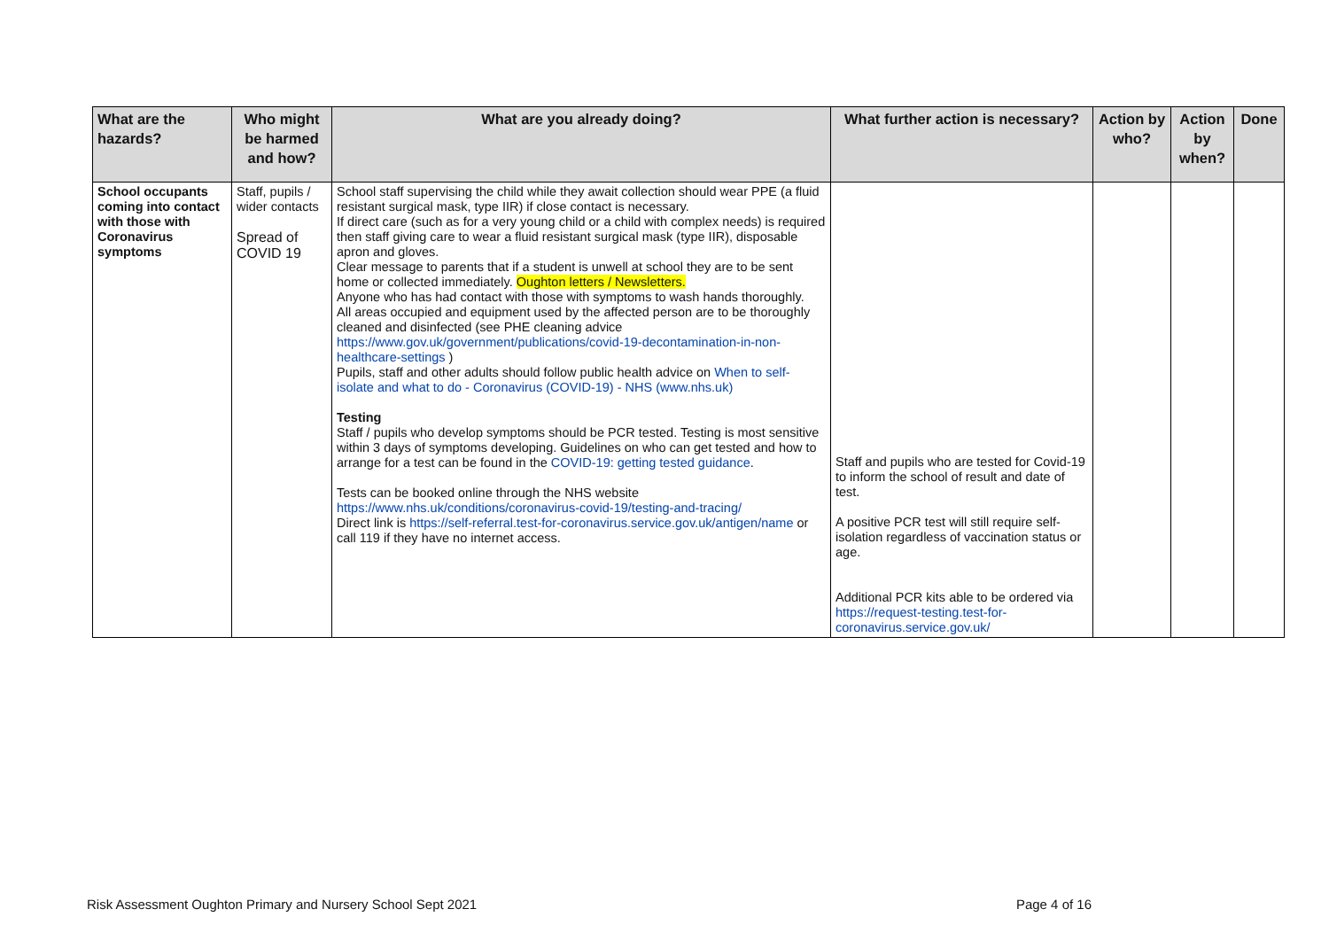| What are the hazards? | Who might be harmed and how? | What are you already doing? | What further action is necessary? | Action by who? | Action by when? | Done |
| --- | --- | --- | --- | --- | --- | --- |
| School occupants coming into contact with those with Coronavirus symptoms | Staff, pupils / wider contacts Spread of COVID 19 | School staff supervising the child while they await collection should wear PPE (a fluid resistant surgical mask, type IIR) if close contact is necessary. If direct care (such as for a very young child or a child with complex needs) is required then staff giving care to wear a fluid resistant surgical mask (type IIR), disposable apron and gloves. Clear message to parents that if a student is unwell at school they are to be sent home or collected immediately. Oughton letters / Newsletters. Anyone who has had contact with those with symptoms to wash hands thoroughly. All areas occupied and equipment used by the affected person are to be thoroughly cleaned and disinfected (see PHE cleaning advice https://www.gov.uk/government/publications/covid-19-decontamination-in-non-healthcare-settings ) Pupils, staff and other adults should follow public health advice on When to self-isolate and what to do - Coronavirus (COVID-19) - NHS (www.nhs.uk) Testing Staff / pupils who develop symptoms should be PCR tested. Testing is most sensitive within 3 days of symptoms developing. Guidelines on who can get tested and how to arrange for a test can be found in the COVID-19: getting tested guidance . Tests can be booked online through the NHS website https://www.nhs.uk/conditions/coronavirus-covid-19/testing-and-tracing/ Direct link is https://self-referral.test-for-coronavirus.service.gov.uk/antigen/name or call 119 if they have no internet access. | Staff and pupils who are tested for Covid-19 to inform the school of result and date of test. A positive PCR test will still require self-isolation regardless of vaccination status or age. Additional PCR kits able to be ordered via https://request-testing.test-for-coronavirus.service.gov.uk/ | | | |
Risk Assessment Oughton Primary and Nursery School Sept 2021 Page 4 of 16